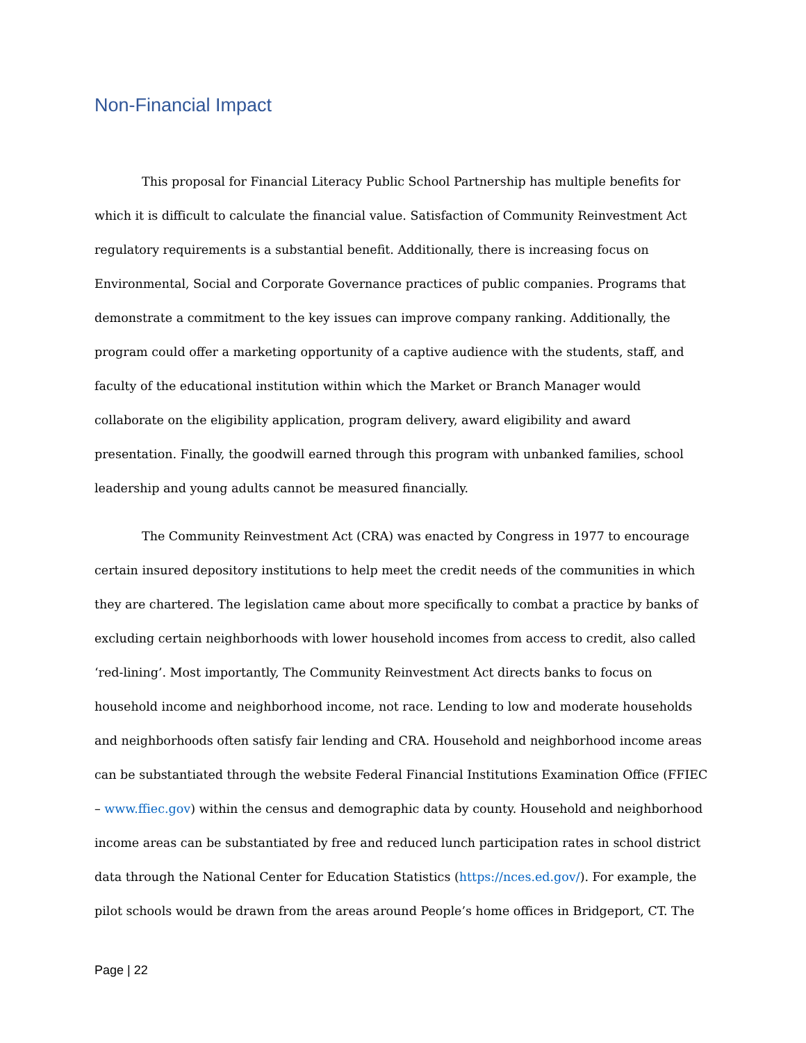Non-Financial Impact
This proposal for Financial Literacy Public School Partnership has multiple benefits for which it is difficult to calculate the financial value. Satisfaction of Community Reinvestment Act regulatory requirements is a substantial benefit. Additionally, there is increasing focus on Environmental, Social and Corporate Governance practices of public companies. Programs that demonstrate a commitment to the key issues can improve company ranking. Additionally, the program could offer a marketing opportunity of a captive audience with the students, staff, and faculty of the educational institution within which the Market or Branch Manager would collaborate on the eligibility application, program delivery, award eligibility and award presentation. Finally, the goodwill earned through this program with unbanked families, school leadership and young adults cannot be measured financially.
The Community Reinvestment Act (CRA) was enacted by Congress in 1977 to encourage certain insured depository institutions to help meet the credit needs of the communities in which they are chartered. The legislation came about more specifically to combat a practice by banks of excluding certain neighborhoods with lower household incomes from access to credit, also called ‘red-lining’. Most importantly, The Community Reinvestment Act directs banks to focus on household income and neighborhood income, not race. Lending to low and moderate households and neighborhoods often satisfy fair lending and CRA. Household and neighborhood income areas can be substantiated through the website Federal Financial Institutions Examination Office (FFIEC – www.ffiec.gov) within the census and demographic data by county. Household and neighborhood income areas can be substantiated by free and reduced lunch participation rates in school district data through the National Center for Education Statistics (https://nces.ed.gov/). For example, the pilot schools would be drawn from the areas around People’s home offices in Bridgeport, CT. The
Page | 22